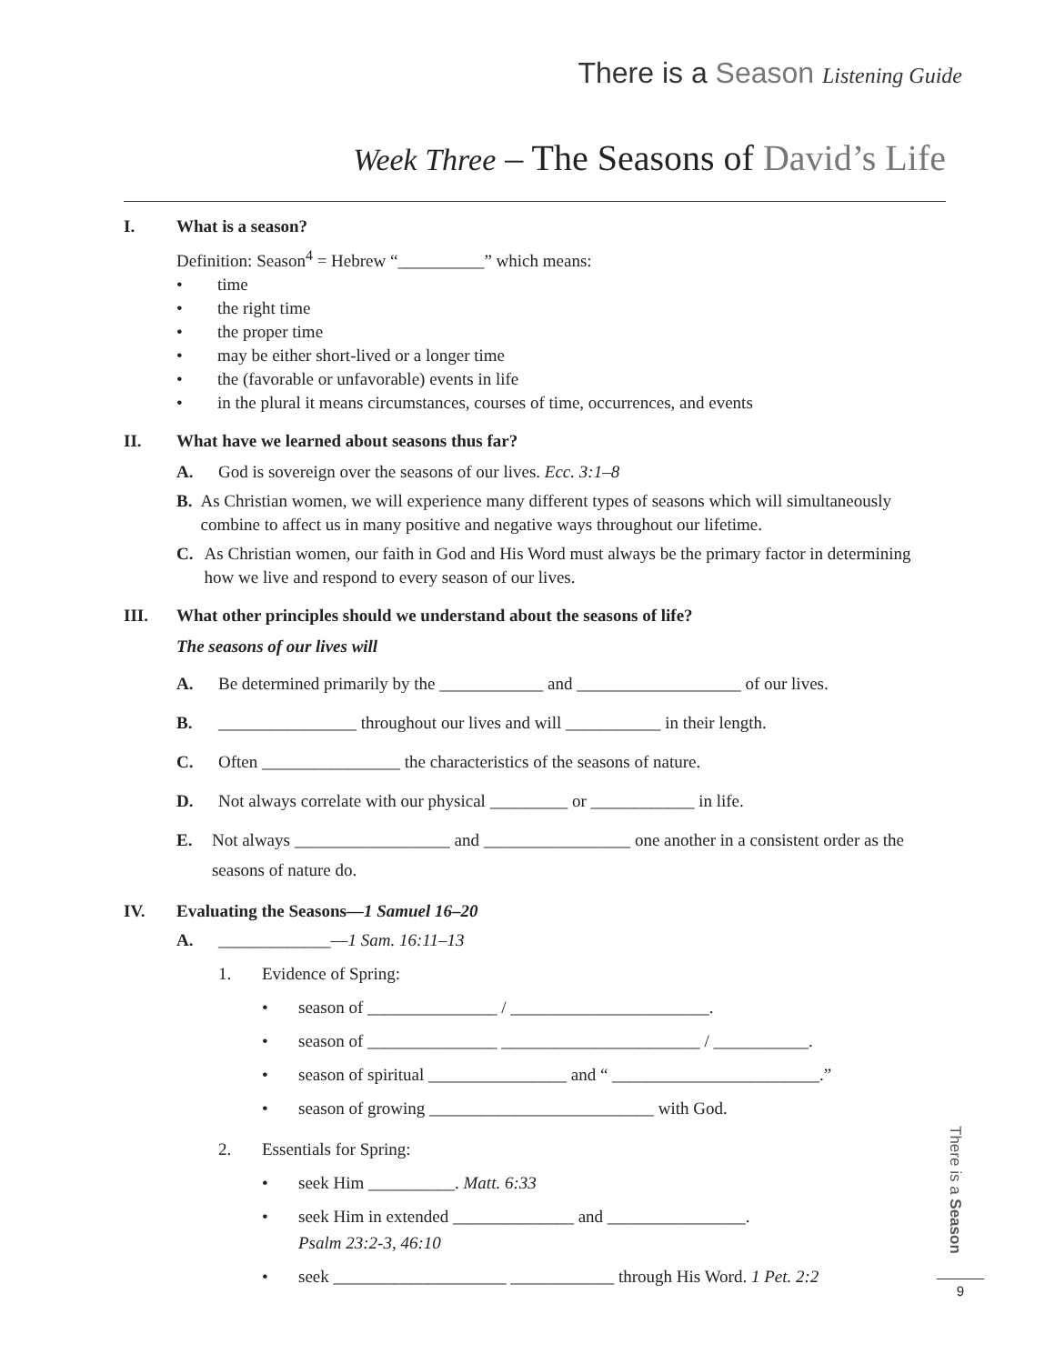There is a Season Listening Guide
Week Three – The Seasons of David’s Life
I. What is a season?
Definition: Season<sup>4</sup> = Hebrew “__________” which means:
• time
• the right time
• the proper time
• may be either short-lived or a longer time
• the (favorable or unfavorable) events in life
• in the plural it means circumstances, courses of time, occurrences, and events
II. What have we learned about seasons thus far?
A. God is sovereign over the seasons of our lives. Ecc. 3:1–8
B. As Christian women, we will experience many different types of seasons which will simultaneously combine to affect us in many positive and negative ways throughout our lifetime.
C. As Christian women, our faith in God and His Word must always be the primary factor in determining how we live and respond to every season of our lives.
III. What other principles should we understand about the seasons of life?
The seasons of our lives will
A. Be determined primarily by the ____________ and ___________________ of our lives.
B. ________________ throughout our lives and will ___________ in their length.
C. Often ________________ the characteristics of the seasons of nature.
D. Not always correlate with our physical _________ or ____________ in life.
E. Not always __________________ and _________________ one another in a consistent order as the seasons of nature do.
IV. Evaluating the Seasons—1 Samuel 16–20
A. _____________—1 Sam. 16:11–13
1. Evidence of Spring:
• season of _______________ / _______________________.
• season of _______________ _______________________ / ___________.
• season of spiritual ________________ and “ ________________________.”
• season of growing __________________________ with God.
2. Essentials for Spring:
• seek Him __________. Matt. 6:33
• seek Him in extended ______________ and ________________.
Psalm 23:2-3, 46:10
• seek ____________________ ____________ through His Word. 1 Pet. 2:2
There is a Season
9